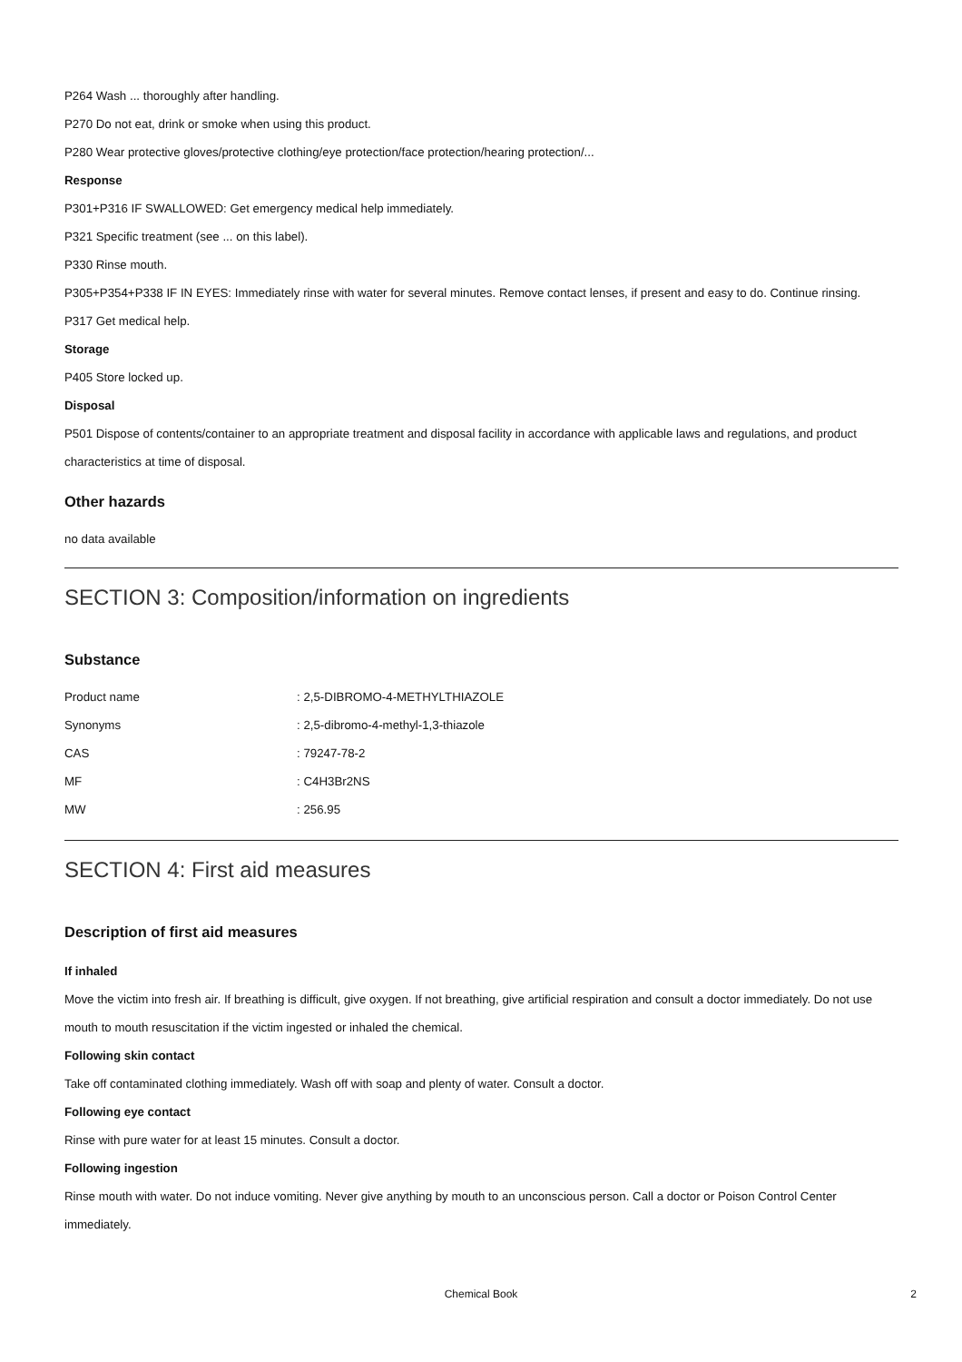P264 Wash ... thoroughly after handling.
P270 Do not eat, drink or smoke when using this product.
P280 Wear protective gloves/protective clothing/eye protection/face protection/hearing protection/...
Response
P301+P316 IF SWALLOWED: Get emergency medical help immediately.
P321 Specific treatment (see ... on this label).
P330 Rinse mouth.
P305+P354+P338 IF IN EYES: Immediately rinse with water for several minutes. Remove contact lenses, if present and easy to do. Continue rinsing.
P317 Get medical help.
Storage
P405 Store locked up.
Disposal
P501 Dispose of contents/container to an appropriate treatment and disposal facility in accordance with applicable laws and regulations, and product characteristics at time of disposal.
Other hazards
no data available
SECTION 3: Composition/information on ingredients
Substance
| Product name | : 2,5-DIBROMO-4-METHYLTHIAZOLE |
| Synonyms | : 2,5-dibromo-4-methyl-1,3-thiazole |
| CAS | : 79247-78-2 |
| MF | : C4H3Br2NS |
| MW | : 256.95 |
SECTION 4: First aid measures
Description of first aid measures
If inhaled
Move the victim into fresh air. If breathing is difficult, give oxygen. If not breathing, give artificial respiration and consult a doctor immediately. Do not use mouth to mouth resuscitation if the victim ingested or inhaled the chemical.
Following skin contact
Take off contaminated clothing immediately. Wash off with soap and plenty of water. Consult a doctor.
Following eye contact
Rinse with pure water for at least 15 minutes. Consult a doctor.
Following ingestion
Rinse mouth with water. Do not induce vomiting. Never give anything by mouth to an unconscious person. Call a doctor or Poison Control Center immediately.
Chemical Book 2